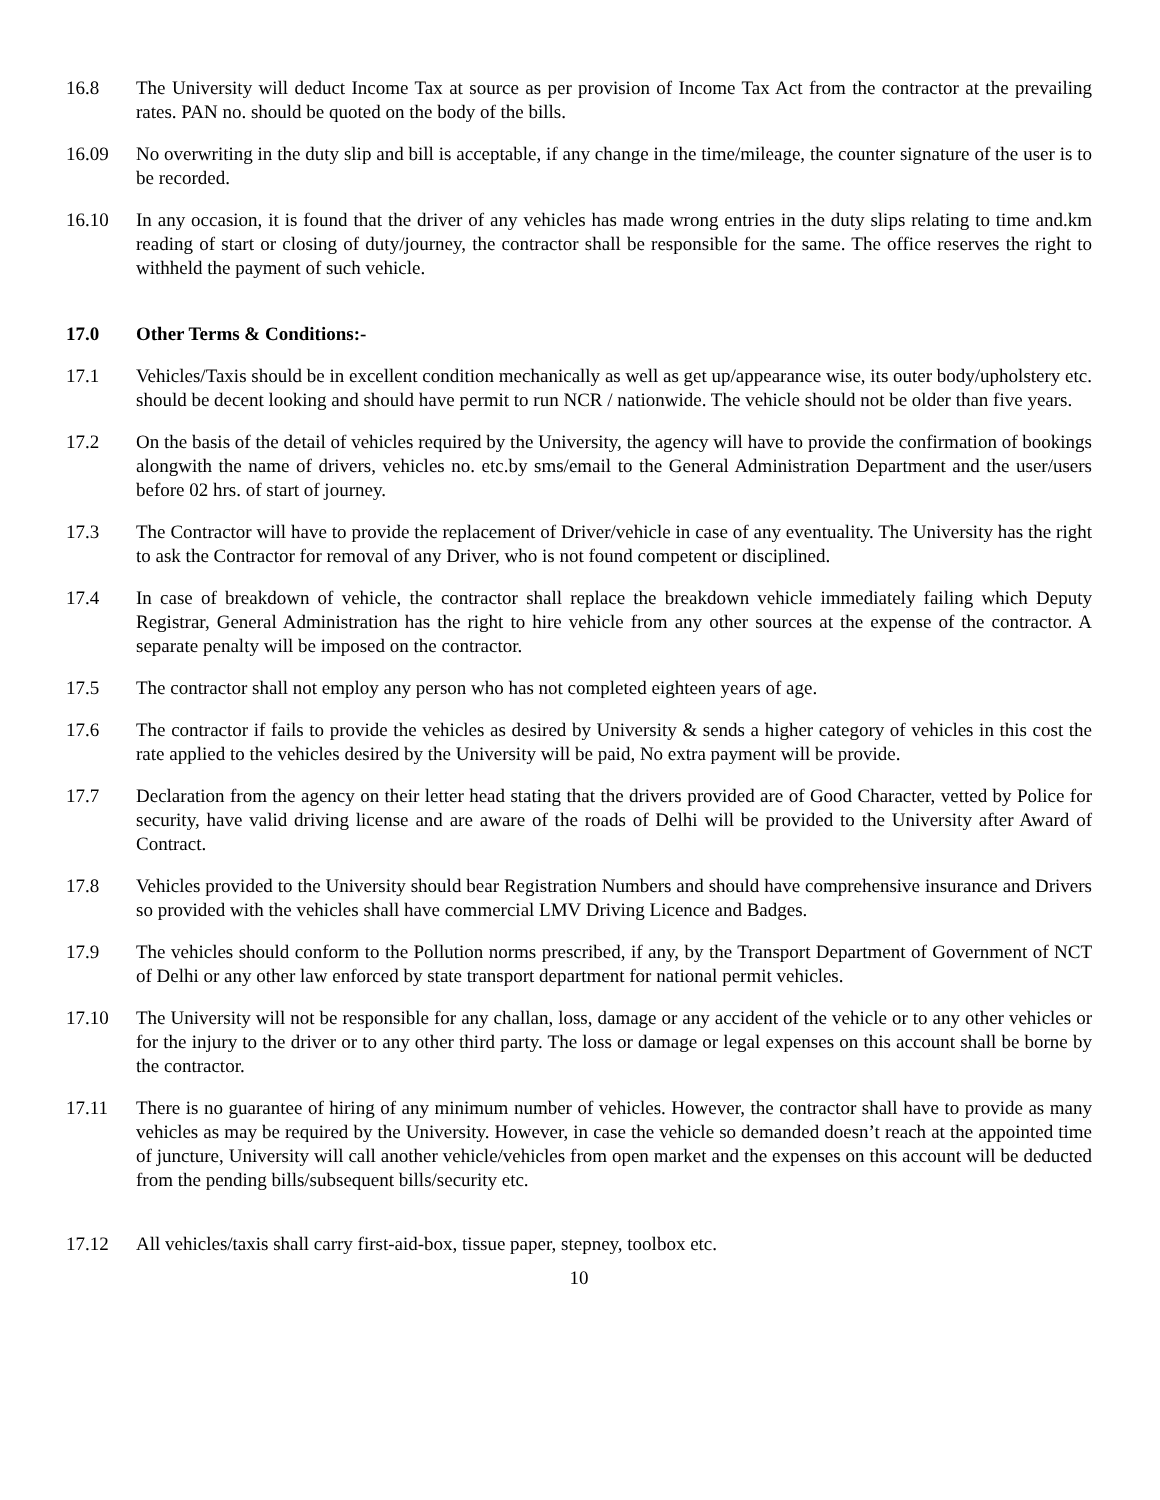16.8 The University will deduct Income Tax at source as per provision of Income Tax Act from the contractor at the prevailing rates. PAN no. should be quoted on the body of the bills.
16.09 No overwriting in the duty slip and bill is acceptable, if any change in the time/mileage, the counter signature of the user is to be recorded.
16.10 In any occasion, it is found that the driver of any vehicles has made wrong entries in the duty slips relating to time and.km reading of start or closing of duty/journey, the contractor shall be responsible for the same. The office reserves the right to withheld the payment of such vehicle.
17.0 Other Terms & Conditions:-
17.1 Vehicles/Taxis should be in excellent condition mechanically as well as get up/appearance wise, its outer body/upholstery etc. should be decent looking and should have permit to run NCR / nationwide. The vehicle should not be older than five years.
17.2 On the basis of the detail of vehicles required by the University, the agency will have to provide the confirmation of bookings alongwith the name of drivers, vehicles no. etc.by sms/email to the General Administration Department and the user/users before 02 hrs. of start of journey.
17.3 The Contractor will have to provide the replacement of Driver/vehicle in case of any eventuality. The University has the right to ask the Contractor for removal of any Driver, who is not found competent or disciplined.
17.4 In case of breakdown of vehicle, the contractor shall replace the breakdown vehicle immediately failing which Deputy Registrar, General Administration has the right to hire vehicle from any other sources at the expense of the contractor. A separate penalty will be imposed on the contractor.
17.5 The contractor shall not employ any person who has not completed eighteen years of age.
17.6 The contractor if fails to provide the vehicles as desired by University & sends a higher category of vehicles in this cost the rate applied to the vehicles desired by the University will be paid, No extra payment will be provide.
17.7 Declaration from the agency on their letter head stating that the drivers provided are of Good Character, vetted by Police for security, have valid driving license and are aware of the roads of Delhi will be provided to the University after Award of Contract.
17.8 Vehicles provided to the University should bear Registration Numbers and should have comprehensive insurance and Drivers so provided with the vehicles shall have commercial LMV Driving Licence and Badges.
17.9 The vehicles should conform to the Pollution norms prescribed, if any, by the Transport Department of Government of NCT of Delhi or any other law enforced by state transport department for national permit vehicles.
17.10 The University will not be responsible for any challan, loss, damage or any accident of the vehicle or to any other vehicles or for the injury to the driver or to any other third party. The loss or damage or legal expenses on this account shall be borne by the contractor.
17.11 There is no guarantee of hiring of any minimum number of vehicles. However, the contractor shall have to provide as many vehicles as may be required by the University. However, in case the vehicle so demanded doesn’t reach at the appointed time of juncture, University will call another vehicle/vehicles from open market and the expenses on this account will be deducted from the pending bills/subsequent bills/security etc.
17.12 All vehicles/taxis shall carry first-aid-box, tissue paper, stepney, toolbox etc.
10